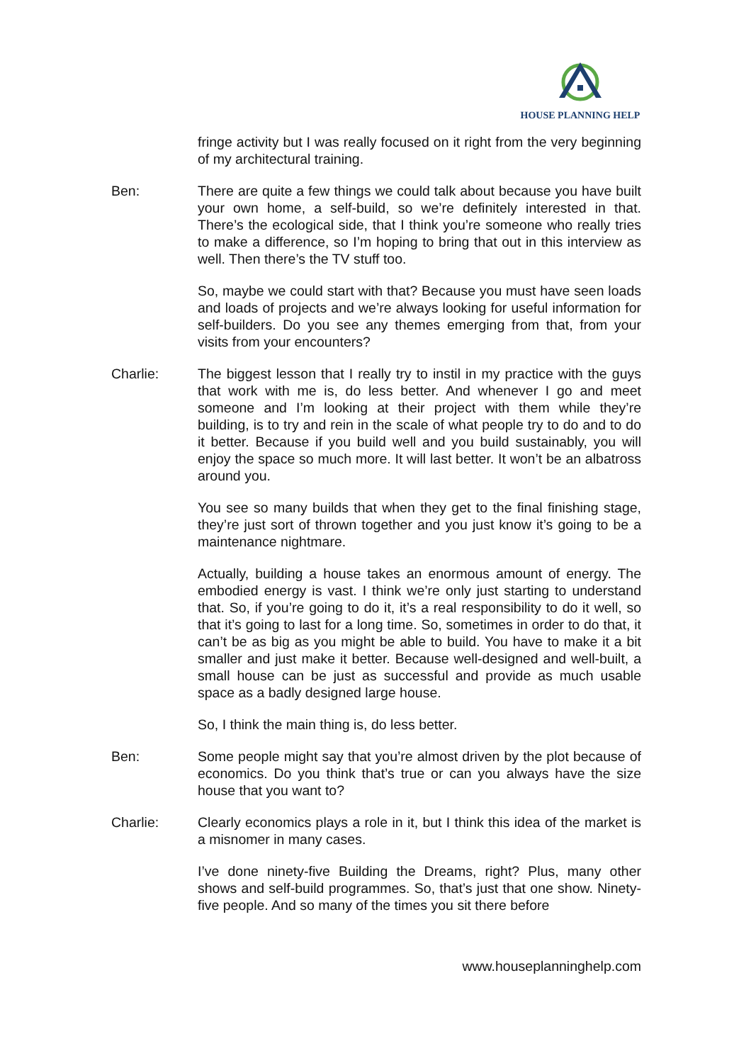HOUSE PLANNING HELP
fringe activity but I was really focused on it right from the very beginning of my architectural training.
Ben: There are quite a few things we could talk about because you have built your own home, a self-build, so we’re definitely interested in that. There’s the ecological side, that I think you’re someone who really tries to make a difference, so I’m hoping to bring that out in this interview as well. Then there’s the TV stuff too.
So, maybe we could start with that? Because you must have seen loads and loads of projects and we’re always looking for useful information for self-builders. Do you see any themes emerging from that, from your visits from your encounters?
Charlie: The biggest lesson that I really try to instil in my practice with the guys that work with me is, do less better. And whenever I go and meet someone and I’m looking at their project with them while they’re building, is to try and rein in the scale of what people try to do and to do it better. Because if you build well and you build sustainably, you will enjoy the space so much more. It will last better. It won’t be an albatross around you.
You see so many builds that when they get to the final finishing stage, they’re just sort of thrown together and you just know it’s going to be a maintenance nightmare.
Actually, building a house takes an enormous amount of energy. The embodied energy is vast. I think we’re only just starting to understand that. So, if you’re going to do it, it’s a real responsibility to do it well, so that it’s going to last for a long time. So, sometimes in order to do that, it can’t be as big as you might be able to build. You have to make it a bit smaller and just make it better. Because well-designed and well-built, a small house can be just as successful and provide as much usable space as a badly designed large house.
So, I think the main thing is, do less better.
Ben: Some people might say that you’re almost driven by the plot because of economics. Do you think that’s true or can you always have the size house that you want to?
Charlie: Clearly economics plays a role in it, but I think this idea of the market is a misnomer in many cases.
I’ve done ninety-five Building the Dreams, right? Plus, many other shows and self-build programmes. So, that’s just that one show. Ninety-five people. And so many of the times you sit there before
www.houseplanninghelp.com